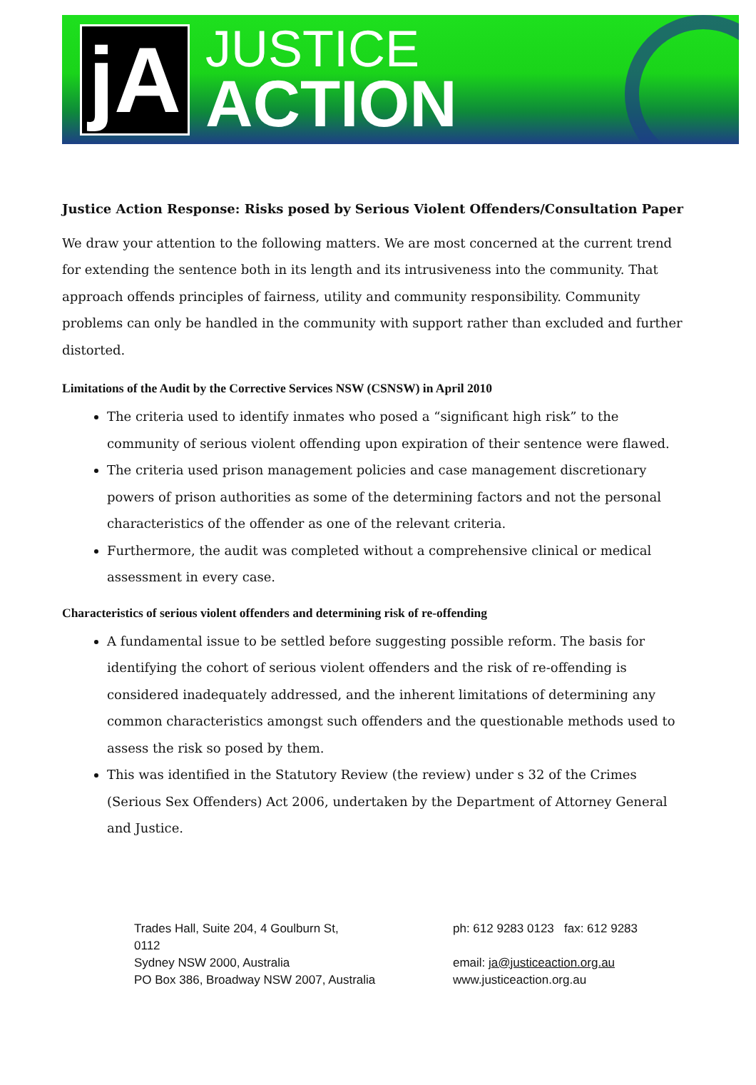jA
JUSTICE
ACTION
Justice Action Response: Risks posed by Serious Violent Offenders/Consultation Paper
We draw your attention to the following matters. We are most concerned at the current trend for extending the sentence both in its length and its intrusiveness into the community. That approach offends principles of fairness, utility and community responsibility. Community problems can only be handled in the community with support rather than excluded and further distorted.
Limitations of the Audit by the Corrective Services NSW (CSNSW) in April 2010
The criteria used to identify inmates who posed a “significant high risk” to the community of serious violent offending upon expiration of their sentence were flawed.
The criteria used prison management policies and case management discretionary powers of prison authorities as some of the determining factors and not the personal characteristics of the offender as one of the relevant criteria.
Furthermore, the audit was completed without a comprehensive clinical or medical assessment in every case.
Characteristics of serious violent offenders and determining risk of re-offending
A fundamental issue to be settled before suggesting possible reform. The basis for identifying the cohort of serious violent offenders and the risk of re-offending is considered inadequately addressed, and the inherent limitations of determining any common characteristics amongst such offenders and the questionable methods used to assess the risk so posed by them.
This was identified in the Statutory Review (the review) under s 32 of the Crimes (Serious Sex Offenders) Act 2006, undertaken by the Department of Attorney General and Justice.
Trades Hall, Suite 204, 4 Goulburn St,
0112
Sydney NSW 2000, Australia
PO Box 386, Broadway NSW 2007, Australia
ph: 612 9283 0123 fax: 612 9283
email: ja@justiceaction.org.au
www.justiceaction.org.au